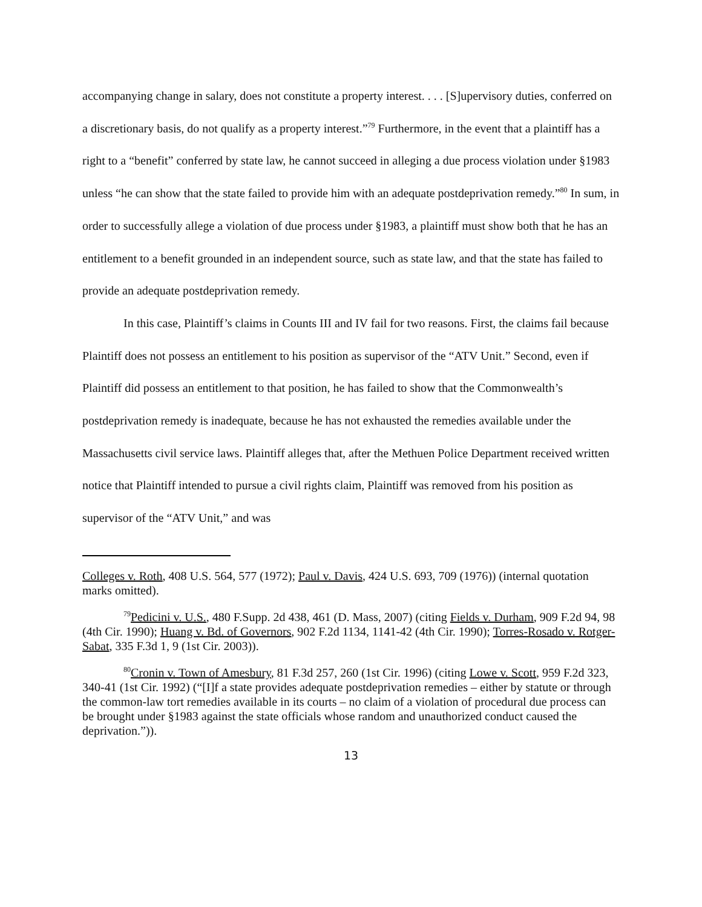accompanying change in salary, does not constitute a property interest. . . . [S]upervisory duties, conferred on a discretionary basis, do not qualify as a property interest.”<sup>79</sup> Furthermore, in the event that a plaintiff has a right to a “benefit” conferred by state law, he cannot succeed in alleging a due process violation under §1983 unless “he can show that the state failed to provide him with an adequate postdeprivation remedy.”<sup>80</sup> In sum, in order to successfully allege a violation of due process under §1983, a plaintiff must show both that he has an entitlement to a benefit grounded in an independent source, such as state law, and that the state has failed to provide an adequate postdeprivation remedy.
In this case, Plaintiff’s claims in Counts III and IV fail for two reasons. First, the claims fail because Plaintiff does not possess an entitlement to his position as supervisor of the “ATV Unit.” Second, even if Plaintiff did possess an entitlement to that position, he has failed to show that the Commonwealth’s postdeprivation remedy is inadequate, because he has not exhausted the remedies available under the Massachusetts civil service laws. Plaintiff alleges that, after the Methuen Police Department received written notice that Plaintiff intended to pursue a civil rights claim, Plaintiff was removed from his position as supervisor of the “ATV Unit,” and was
Colleges v. Roth, 408 U.S. 564, 577 (1972); Paul v. Davis, 424 U.S. 693, 709 (1976)) (internal quotation marks omitted).
<sup>79</sup> Pedicini v. U.S., 480 F.Supp. 2d 438, 461 (D. Mass, 2007) (citing Fields v. Durham, 909 F.2d 94, 98 (4th Cir. 1990); Huang v. Bd. of Governors, 902 F.2d 1134, 1141-42 (4th Cir. 1990); Torres-Rosado v. Rotger-Sabat, 335 F.3d 1, 9 (1st Cir. 2003)).
<sup>80</sup> Cronin v. Town of Amesbury, 81 F.3d 257, 260 (1st Cir. 1996) (citing Lowe v. Scott, 959 F.2d 323, 340-41 (1st Cir. 1992) (“[I]f a state provides adequate postdeprivation remedies – either by statute or through the common-law tort remedies available in its courts – no claim of a violation of procedural due process can be brought under §1983 against the state officials whose random and unauthorized conduct caused the deprivation.”)).
13